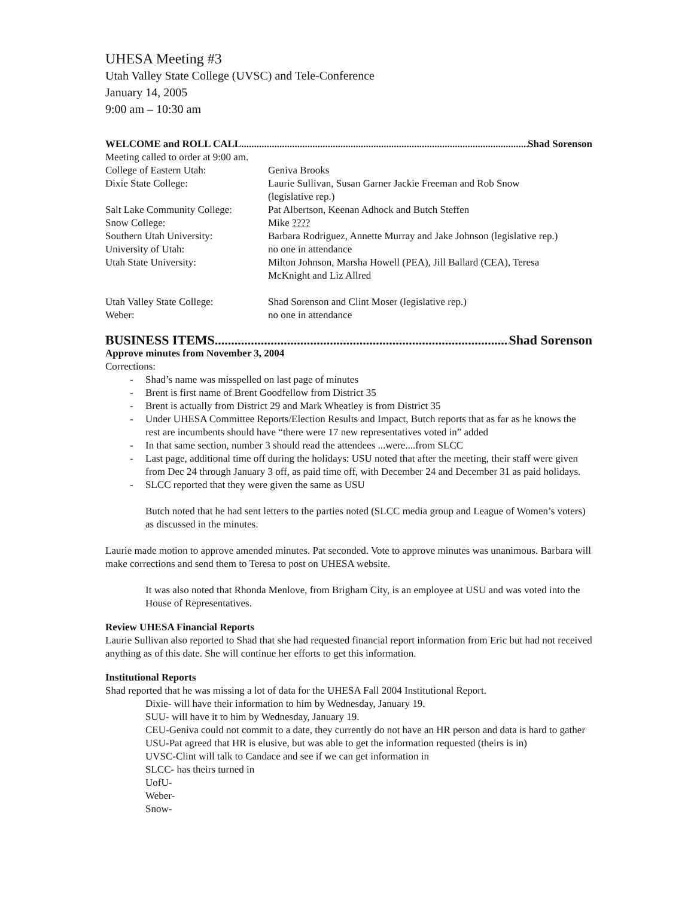UHESA Meeting #3
Utah Valley State College (UVSC) and Tele-Conference
January 14, 2005
9:00 am – 10:30 am
WELCOME and ROLL CALL.................................................................................................................. Shad Sorenson
Meeting called to order at 9:00 am.
| College of Eastern Utah: | Geniva Brooks |
| Dixie State College: | Laurie Sullivan, Susan Garner Jackie Freeman and Rob Snow (legislative rep.) |
| Salt Lake Community College: | Pat Albertson, Keenan Adhock and Butch Steffen |
| Snow College: | Mike ???? |
| Southern Utah University: | Barbara Rodriguez, Annette Murray and Jake Johnson (legislative rep.) |
| University of Utah: | no one in attendance |
| Utah State University: | Milton Johnson, Marsha Howell (PEA), Jill Ballard (CEA), Teresa McKnight and Liz Allred |
| Utah Valley State College: | Shad Sorenson and Clint Moser (legislative rep.) |
| Weber: | no one in attendance |
BUSINESS ITEMS .......................................................................................... Shad Sorenson
Approve minutes from November 3, 2004
Corrections:
- Shad’s name was misspelled on last page of minutes
- Brent is first name of Brent Goodfellow from District 35
- Brent is actually from District 29 and Mark Wheatley is from District 35
- Under UHESA Committee Reports/Election Results and Impact, Butch reports that as far as he knows the rest are incumbents should have “there were 17 new representatives voted in” added
- In that same section, number 3 should read the attendees ...were....from SLCC
- Last page, additional time off during the holidays: USU noted that after the meeting, their staff were given from Dec 24 through January 3 off, as paid time off, with December 24 and December 31 as paid holidays.
- SLCC reported that they were given the same as USU
Butch noted that he had sent letters to the parties noted (SLCC media group and League of Women’s voters) as discussed in the minutes.
Laurie made motion to approve amended minutes. Pat seconded. Vote to approve minutes was unanimous. Barbara will make corrections and send them to Teresa to post on UHESA website.
It was also noted that Rhonda Menlove, from Brigham City, is an employee at USU and was voted into the House of Representatives.
Review UHESA Financial Reports
Laurie Sullivan also reported to Shad that she had requested financial report information from Eric but had not received anything as of this date. She will continue her efforts to get this information.
Institutional Reports
Shad reported that he was missing a lot of data for the UHESA Fall 2004 Institutional Report.
Dixie- will have their information to him by Wednesday, January 19.
SUU- will have it to him by Wednesday, January 19.
CEU-Geniva could not commit to a date, they currently do not have an HR person and data is hard to gather
USU-Pat agreed that HR is elusive, but was able to get the information requested (theirs is in)
UVSC-Clint will talk to Candace and see if we can get information in
SLCC- has theirs turned in
UofU-
Weber-
Snow-